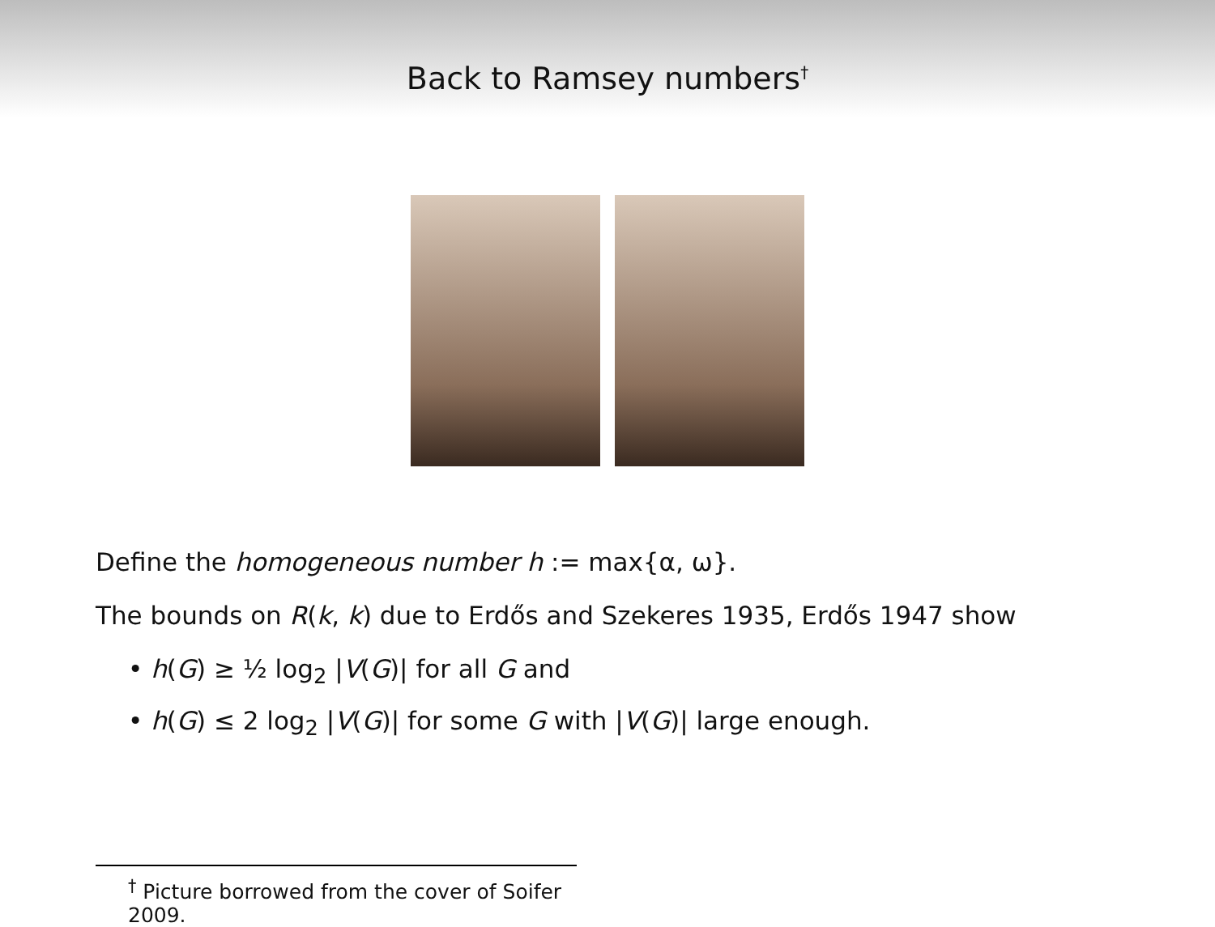Back to Ramsey numbers<sup>†</sup>
Define the homogeneous number h := max{α, ω}.
The bounds on R(k, k) due to Erdős and Szekeres 1935, Erdős 1947 show
• h(G) ≥ ½ log<sub>2</sub> |V(G)| for all G and
• h(G) ≤ 2 log<sub>2</sub> |V(G)| for some G with |V(G)| large enough.
<sup>†</sup> Picture borrowed from the cover of Soifer 2009.